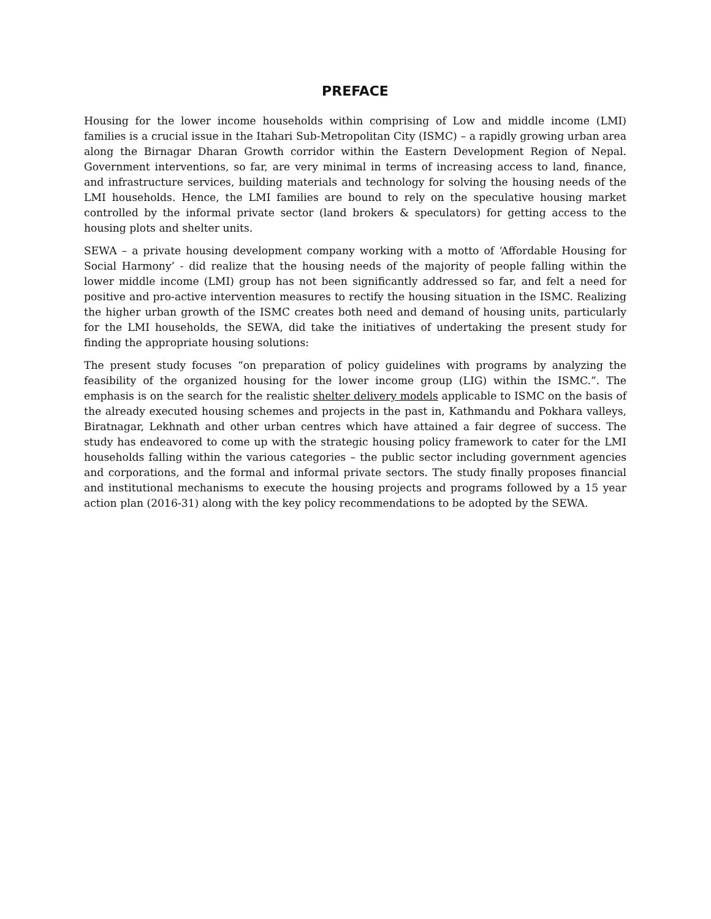PREFACE
Housing for the lower income households within comprising of Low and middle income (LMI) families is a crucial issue in the Itahari Sub-Metropolitan City (ISMC) – a rapidly growing urban area along the Birnagar Dharan Growth corridor within the Eastern Development Region of Nepal. Government interventions, so far, are very minimal in terms of increasing access to land, finance, and infrastructure services, building materials and technology for solving the housing needs of the LMI households. Hence, the LMI families are bound to rely on the speculative housing market controlled by the informal private sector (land brokers & speculators) for getting access to the housing plots and shelter units.
SEWA – a private housing development company working with a motto of ‘Affordable Housing for Social Harmony’ - did realize that the housing needs of the majority of people falling within the lower middle income (LMI) group has not been significantly addressed so far, and felt a need for positive and pro-active intervention measures to rectify the housing situation in the ISMC. Realizing the higher urban growth of the ISMC creates both need and demand of housing units, particularly for the LMI households, the SEWA, did take the initiatives of undertaking the present study for finding the appropriate housing solutions:
The present study focuses “on preparation of policy guidelines with programs by analyzing the feasibility of the organized housing for the lower income group (LIG) within the ISMC.”. The emphasis is on the search for the realistic shelter delivery models applicable to ISMC on the basis of the already executed housing schemes and projects in the past in, Kathmandu and Pokhara valleys, Biratnagar, Lekhnath and other urban centres which have attained a fair degree of success. The study has endeavored to come up with the strategic housing policy framework to cater for the LMI households falling within the various categories – the public sector including government agencies and corporations, and the formal and informal private sectors. The study finally proposes financial and institutional mechanisms to execute the housing projects and programs followed by a 15 year action plan (2016-31) along with the key policy recommendations to be adopted by the SEWA.